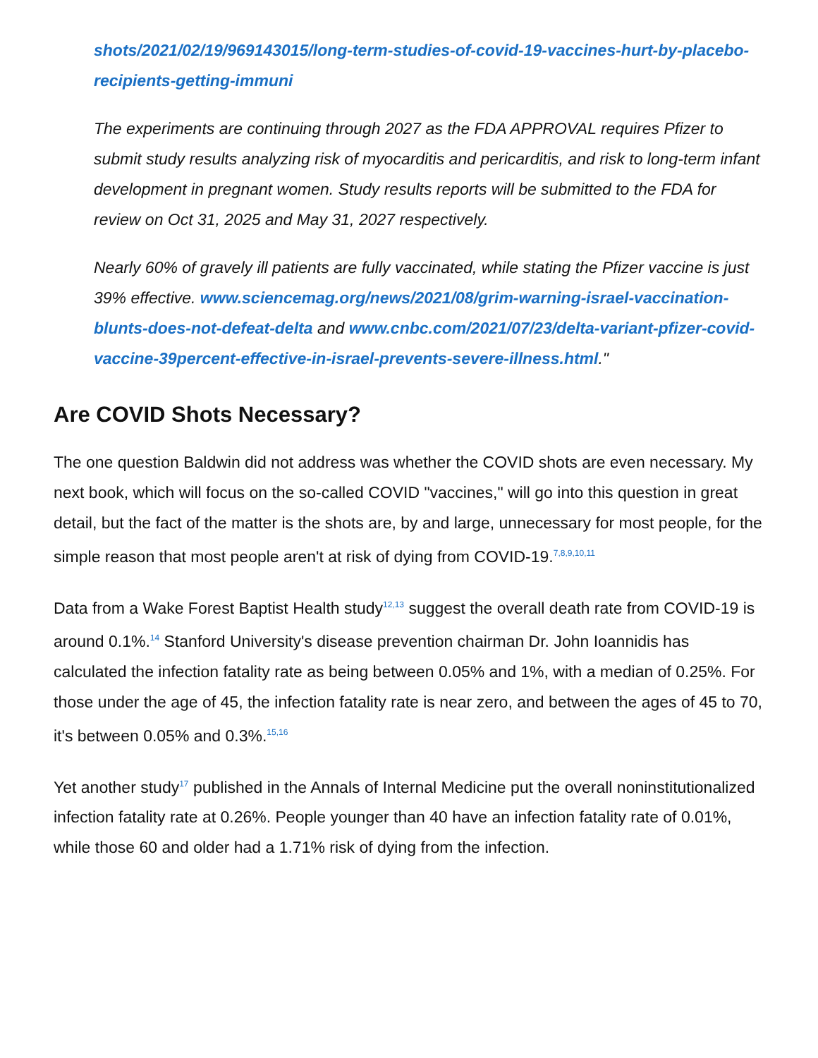shots/2021/02/19/969143015/long-term-studies-of-covid-19-vaccines-hurt-by-placebo-recipients-getting-immuni
The experiments are continuing through 2027 as the FDA APPROVAL requires Pfizer to submit study results analyzing risk of myocarditis and pericarditis, and risk to long-term infant development in pregnant women. Study results reports will be submitted to the FDA for review on Oct 31, 2025 and May 31, 2027 respectively.
Nearly 60% of gravely ill patients are fully vaccinated, while stating the Pfizer vaccine is just 39% effective. www.sciencemag.org/news/2021/08/grim-warning-israel-vaccination-blunts-does-not-defeat-delta and www.cnbc.com/2021/07/23/delta-variant-pfizer-covid-vaccine-39percent-effective-in-israel-prevents-severe-illness.html."
Are COVID Shots Necessary?
The one question Baldwin did not address was whether the COVID shots are even necessary. My next book, which will focus on the so-called COVID "vaccines," will go into this question in great detail, but the fact of the matter is the shots are, by and large, unnecessary for most people, for the simple reason that most people aren't at risk of dying from COVID-19.<sup>7,8,9,10,11</sup>
Data from a Wake Forest Baptist Health study<sup>12,13</sup> suggest the overall death rate from COVID-19 is around 0.1%.<sup>14</sup> Stanford University's disease prevention chairman Dr. John Ioannidis has calculated the infection fatality rate as being between 0.05% and 1%, with a median of 0.25%. For those under the age of 45, the infection fatality rate is near zero, and between the ages of 45 to 70, it's between 0.05% and 0.3%.<sup>15,16</sup>
Yet another study<sup>17</sup> published in the Annals of Internal Medicine put the overall noninstitutionalized infection fatality rate at 0.26%. People younger than 40 have an infection fatality rate of 0.01%, while those 60 and older had a 1.71% risk of dying from the infection.